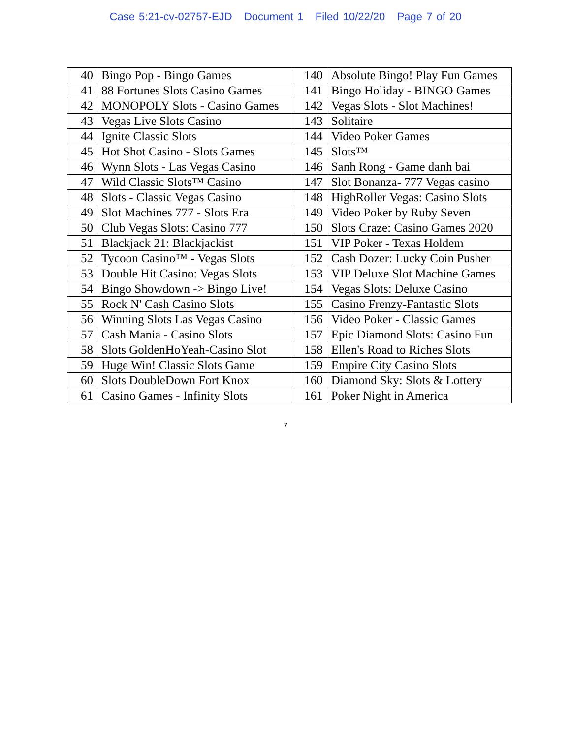Case 5:21-cv-02757-EJD Document 1 Filed 10/22/20 Page 7 of 20
| 40 | Bingo Pop - Bingo Games | 140 | Absolute Bingo! Play Fun Games |
| 41 | 88 Fortunes Slots Casino Games | 141 | Bingo Holiday - BINGO Games |
| 42 | MONOPOLY Slots - Casino Games | 142 | Vegas Slots - Slot Machines! |
| 43 | Vegas Live Slots Casino | 143 | Solitaire |
| 44 | Ignite Classic Slots | 144 | Video Poker Games |
| 45 | Hot Shot Casino - Slots Games | 145 | Slots™ |
| 46 | Wynn Slots - Las Vegas Casino | 146 | Sanh Rong - Game danh bai |
| 47 | Wild Classic Slots™ Casino | 147 | Slot Bonanza- 777 Vegas casino |
| 48 | Slots - Classic Vegas Casino | 148 | HighRoller Vegas: Casino Slots |
| 49 | Slot Machines 777 - Slots Era | 149 | Video Poker by Ruby Seven |
| 50 | Club Vegas Slots: Casino 777 | 150 | Slots Craze: Casino Games 2020 |
| 51 | Blackjack 21: Blackjackist | 151 | VIP Poker - Texas Holdem |
| 52 | Tycoon Casino™ - Vegas Slots | 152 | Cash Dozer: Lucky Coin Pusher |
| 53 | Double Hit Casino: Vegas Slots | 153 | VIP Deluxe Slot Machine Games |
| 54 | Bingo Showdown -> Bingo Live! | 154 | Vegas Slots: Deluxe Casino |
| 55 | Rock N' Cash Casino Slots | 155 | Casino Frenzy-Fantastic Slots |
| 56 | Winning Slots Las Vegas Casino | 156 | Video Poker - Classic Games |
| 57 | Cash Mania - Casino Slots | 157 | Epic Diamond Slots: Casino Fun |
| 58 | Slots GoldenHoYeah-Casino Slot | 158 | Ellen's Road to Riches Slots |
| 59 | Huge Win! Classic Slots Game | 159 | Empire City Casino Slots |
| 60 | Slots DoubleDown Fort Knox | 160 | Diamond Sky: Slots & Lottery |
| 61 | Casino Games - Infinity Slots | 161 | Poker Night in America |
7